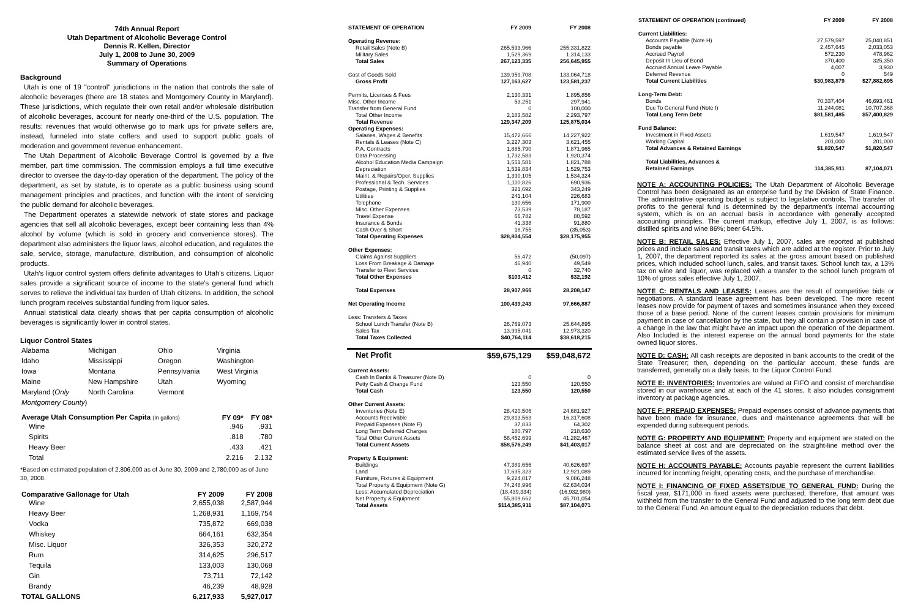74th Annual Report
Utah Department of Alcoholic Beverage Control
Dennis R. Kellen, Director
July 1, 2008 to June 30, 2009
Summary of Operations
Background
Utah is one of 19 "control" jurisdictions in the nation that controls the sale of alcoholic beverages (there are 18 states and Montgomery County in Maryland). These jurisdictions, which regulate their own retail and/or wholesale distribution of alcoholic beverages, account for nearly one-third of the U.S. population. The results: revenues that would otherwise go to mark ups for private sellers are, instead, funneled into state coffers and used to support public goals of moderation and government revenue enhancement.
The Utah Department of Alcoholic Beverage Control is governed by a five member, part time commission. The commission employs a full time executive director to oversee the day-to-day operation of the department. The policy of the department, as set by statute, is to operate as a public business using sound management principles and practices, and function with the intent of servicing the public demand for alcoholic beverages.
The Department operates a statewide network of state stores and package agencies that sell all alcoholic beverages, except beer containing less than 4% alcohol by volume (which is sold in grocery and convenience stores). The department also administers the liquor laws, alcohol education, and regulates the sale, service, storage, manufacture, distribution, and consumption of alcoholic products.
Utah's liquor control system offers definite advantages to Utah's citizens. Liquor sales provide a significant source of income to the state's general fund which serves to relieve the individual tax burden of Utah citizens. In addition, the school lunch program receives substantial funding from liquor sales.
Annual statistical data clearly shows that per capita consumption of alcoholic beverages is significantly lower in control states.
Liquor Control States
| Alabama | Michigan | Ohio | Virginia |
| Idaho | Mississippi | Oregon | Washington |
| Iowa | Montana | Pennsylvania | West Virginia |
| Maine | New Hampshire | Utah | Wyoming |
| Maryland ( Only | North Carolina | Vermont | |
| Montgomery County ) | | | |
| Average Utah Consumption Per Capita (In gallons) | FY 09* | FY 08* |
| --- | --- | --- |
| Wine | .946 | .931 |
| Spirits | .818 | .780 |
| Heavy Beer | .433 | .421 |
| Total | 2.216 | 2.132 |
*Based on estimated population of 2,806,000 as of June 30, 2009 and 2,780,000 as of June 30, 2008.
| Comparative Gallonage for Utah | FY 2009 | FY 2008 |
| --- | --- | --- |
| Wine | 2,655,038 | 2,587,944 |
| Heavy Beer | 1,268,931 | 1,169,754 |
| Vodka | 735,872 | 669,038 |
| Whiskey | 664,161 | 632,354 |
| Misc. Liquor | 326,353 | 320,272 |
| Rum | 314,625 | 296,517 |
| Tequila | 133,003 | 130,068 |
| Gin | 73,711 | 72,142 |
| Brandy | 46,239 | 48,928 |
| TOTAL GALLONS | 6,217,933 | 5,927,017 |
| STATEMENT OF OPERATION | FY 2009 | FY 2008 |
| Operating Revenue: | | |
| Retail Sales (Note B) | 265,593,966 | 255,331,822 |
| Military Sales | 1,529,369 | 1,314,133 |
| Total Sales | 267,123,335 | 256,645,955 |
| Cost of Goods Sold | 139,959,708 | 133,064,718 |
| Gross Profit | 127,163,627 | 123,581,237 |
| Permits, Licenses & Fees | 2,130,331 | 1,895,856 |
| Misc. Other Income | 53,251 | 297,941 |
| Transfer from General Fund | 0 | 100,000 |
| Total Other Income | 2,183,582 | 2,293,797 |
| Total Revenue | 129,347,209 | 125,875,034 |
| Operating Expenses: | | |
| Salaries, Wages & Benefits | 15,472,666 | 14,227,922 |
| Rentals & Leases (Note C) | 3,227,303 | 3,621,455 |
| P.A. Contracts | 1,885,790 | 1,871,965 |
| Data Processing | 1,732,583 | 1,920,374 |
| Alcohol Education Media Campaign | 1,551,581 | 1,821,788 |
| Depreciation | 1,539,834 | 1,529,753 |
| Maint. & Repairs/Oper. Supplies | 1,390,105 | 1,534,324 |
| Professional & Tech. Services | 1,110,826 | 690,936 |
| Postage, Printing & Supplies | 321,692 | 343,249 |
| Utilities | 241,104 | 226,683 |
| Telephone | 130,656 | 171,900 |
| Misc. Other Expenses | 73,539 | 78,187 |
| Travel Expense | 66,782 | 80,592 |
| Insurance & Bonds | 41,338 | 91,880 |
| Cash Over & Short | 18,755 | (35,053) |
| Total Operating Expenses | $28,804,554 | $28,175,955 |
| Other Expenses: | | |
| Claims Against Suppliers | 56,472 | (50,097) |
| Loss From Breakage & Damage | 46,940 | 49,549 |
| Transfer to Fleet Services | 0 | 32,740 |
| Total Other Expenses | $103,412 | $32,192 |
| Total Expenses | 28,907,966 | 28,208,147 |
| Net Operating Income | 100,439,243 | 97,666,887 |
| Less: Transfers & Taxes | | |
| School Lunch Transfer (Note B) | 26,769,073 | 25,644,895 |
| Sales Tax | 13,995,041 | 12,973,320 |
| Total Taxes Collected | $40,764,114 | $38,618,215 |
| Net Profit | $59,675,129 | $59,048,672 |
| Current Assets: | | |
| Cash In Banks & Treasurer (Note D) | 0 | 0 |
| Petty Cash & Change Fund | 123,550 | 120,550 |
| Total Cash | 123,550 | 120,550 |
| Other Current Assets: | | |
| Inventories (Note E) | 28,420,506 | 24,681,927 |
| Accounts Receivable | 29,813,563 | 16,317,608 |
| Prepaid Expenses (Note F) | 37,833 | 64,302 |
| Long Term Deferred Charges | 180,797 | 218,630 |
| Total Other Current Assets | 58,452,699 | 41,282,467 |
| Total Current Assets | $58,576,249 | $41,403,017 |
| Property & Equipment: | | |
| Buildings | 47,389,656 | 40,626,697 |
| Land | 17,635,323 | 12,921,089 |
| Furniture, Fixtures & Equipment | 9,224,017 | 9,086,248 |
| Total Property & Equipment (Note G) | 74,248,996 | 62,634,034 |
| Less: Accumulated Depreciation | (18,439,334) | (16,932,980) |
| Net Property & Equipment | 55,809,662 | 45,701,054 |
| Total Assets | $114,385,911 | $87,104,071 |
| STATEMENT OF OPERATION (continued) | FY 2009 | FY 2008 |
| Current Liabilities: | | |
| Accounts Payable (Note H) | 27,579,597 | 25,040,851 |
| Bonds payable | 2,457,645 | 2,033,053 |
| Accrued Payroll | 572,230 | 478,962 |
| Deposit In Lieu of Bond | 370,400 | 325,350 |
| Accrued Annual Leave Payable | 4,007 | 3,930 |
| Deferred Revenue | 0 | 549 |
| Total Current Liabilities | $30,983,879 | $27,882,695 |
| Long-Term Debt: | | |
| Bonds | 70,337,404 | 46,693,461 |
| Due To General Fund (Note I) | 11,244,081 | 10,707,368 |
| Total Long Term Debt | $81,581,485 | $57,400,829 |
| Fund Balance: | | |
| Investment in Fixed Assets | 1,619,547 | 1,619,547 |
| Working Capital | 201,000 | 201,000 |
| Total Advances & Retained Earnings | $1,820,547 | $1,820,547 |
| Total Liabilities, Advances & | | |
| Retained Earnings | 114,385,911 | 87,104,071 |
NOTE A: ACCOUNTING POLICIES: The Utah Department of Alcoholic Beverage Control has been designated as an enterprise fund by the Division of State Finance. The administrative operating budget is subject to legislative controls. The transfer of profits to the general fund is determined by the department's internal accounting system, which is on an accrual basis in accordance with generally accepted accounting principles. The current markup, effective July 1, 2007, is as follows: distilled spirits and wine 86%; beer 64.5%.
NOTE B: RETAIL SALES: Effective July 1, 2007, sales are reported at published prices and include sales and transit taxes which are added at the register. Prior to July 1, 2007, the department reported its sales at the gross amount based on published prices, which included school lunch, sales, and transit taxes. School lunch tax, a 13% tax on wine and liquor, was replaced with a transfer to the school lunch program of 10% of gross sales effective July 1, 2007.
NOTE C: RENTALS AND LEASES: Leases are the result of competitive bids or negotiations. A standard lease agreement has been developed. The more recent leases now provide for payment of taxes and sometimes insurance when they exceed those of a base period. None of the current leases contain provisions for minimum payment in case of cancellation by the state, but they all contain a provision in case of a change in the law that might have an impact upon the operation of the department. Also Included is the interest expense on the annual bond payments for the state owned liquor stores.
NOTE D: CASH: All cash receipts are deposited in bank accounts to the credit of the State Treasurer; then, depending on the particular account, these funds are transferred, generally on a daily basis, to the Liquor Control Fund.
NOTE E: INVENTORIES: Inventories are valued at FIFO and consist of merchandise stored in our warehouse and at each of the 41 stores. It also includes consignment inventory at package agencies.
NOTE F: PREPAID EXPENSES: Prepaid expenses consist of advance payments that have been made for insurance, dues and maintenance agreements that will be expended during subsequent periods.
NOTE G: PROPERTY AND EQUIPMENT: Property and equipment are stated on the balance sheet at cost and are depreciated on the straight-line method over the estimated service lives of the assets.
NOTE H: ACCOUNTS PAYABLE: Accounts payable represent the current liabilities incurred for incoming freight, operating costs, and the purchase of merchandise.
NOTE I: FINANCING OF FIXED ASSETS/DUE TO GENERAL FUND: During the fiscal year, $171,000 in fixed assets were purchased; therefore, that amount was withheld from the transfer to the General Fund and adjusted to the long term debt due to the General Fund. An amount equal to the depreciation reduces that debt.